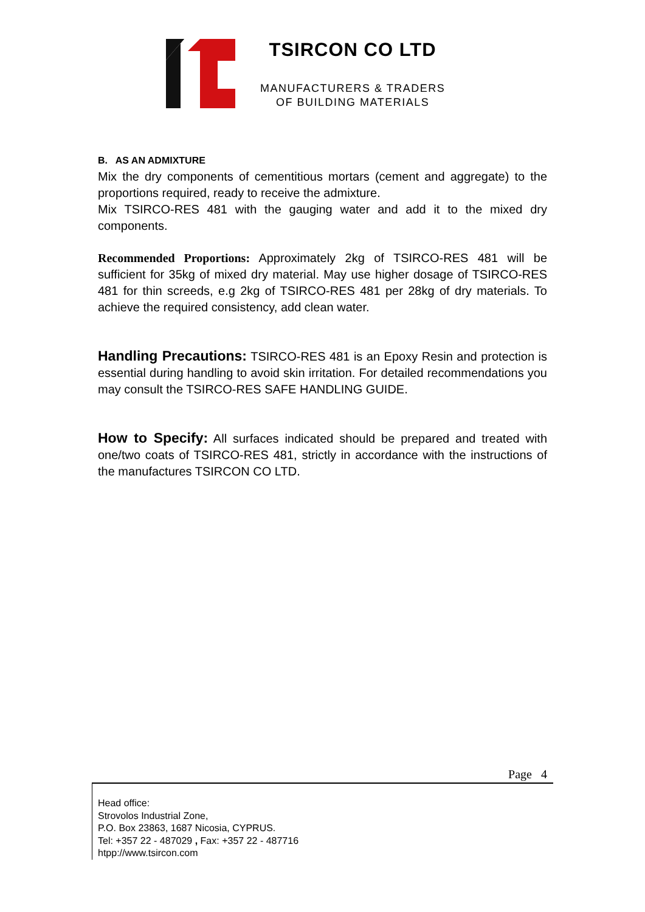TSIRCON CO LTD
MANUFACTURERS & TRADERS
OF BUILDING MATERIALS
B. AS AN ADMIXTURE
Mix the dry components of cementitious mortars (cement and aggregate) to the proportions required, ready to receive the admixture.
Mix TSIRCO-RES 481 with the gauging water and add it to the mixed dry components.
Recommended Proportions: Approximately 2kg of TSIRCO-RES 481 will be sufficient for 35kg of mixed dry material. May use higher dosage of TSIRCO-RES 481 for thin screeds, e.g 2kg of TSIRCO-RES 481 per 28kg of dry materials. To achieve the required consistency, add clean water.
Handling Precautions: TSIRCO-RES 481 is an Epoxy Resin and protection is essential during handling to avoid skin irritation. For detailed recommendations you may consult the TSIRCO-RES SAFE HANDLING GUIDE.
How to Specify: All surfaces indicated should be prepared and treated with one/two coats of TSIRCO-RES 481, strictly in accordance with the instructions of the manufactures TSIRCON CO LTD.
Page 4
Head office:
Strovolos Industrial Zone,
P.O. Box 23863, 1687 Nicosia, CYPRUS.
Tel: +357 22 - 487029 , Fax: +357 22 - 487716
htpp://www.tsircon.com